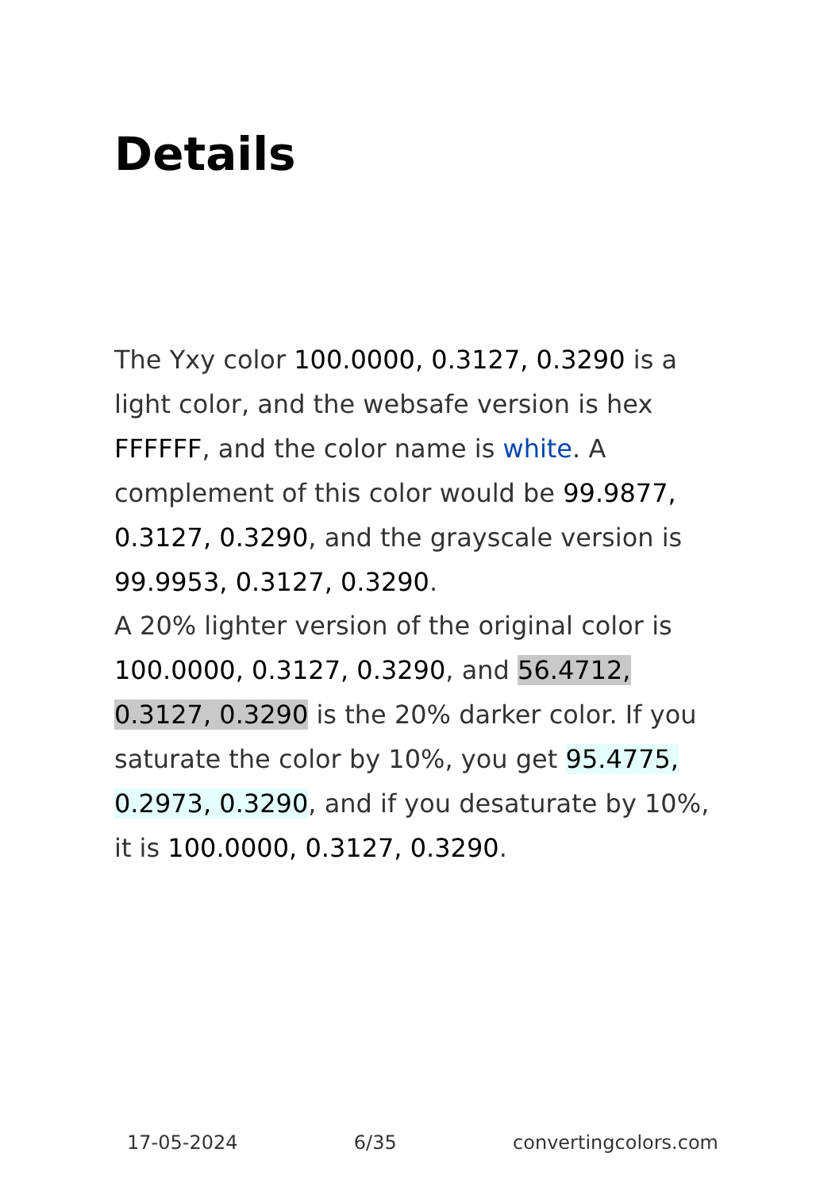Details
The Yxy color 100.0000, 0.3127, 0.3290 is a light color, and the websafe version is hex FFFFFF, and the color name is white. A complement of this color would be 99.9877, 0.3127, 0.3290, and the grayscale version is 99.9953, 0.3127, 0.3290.
A 20% lighter version of the original color is 100.0000, 0.3127, 0.3290, and 56.4712, 0.3127, 0.3290 is the 20% darker color. If you saturate the color by 10%, you get 95.4775, 0.2973, 0.3290, and if you desaturate by 10%, it is 100.0000, 0.3127, 0.3290.
17-05-2024 6/35 convertingcolors.com